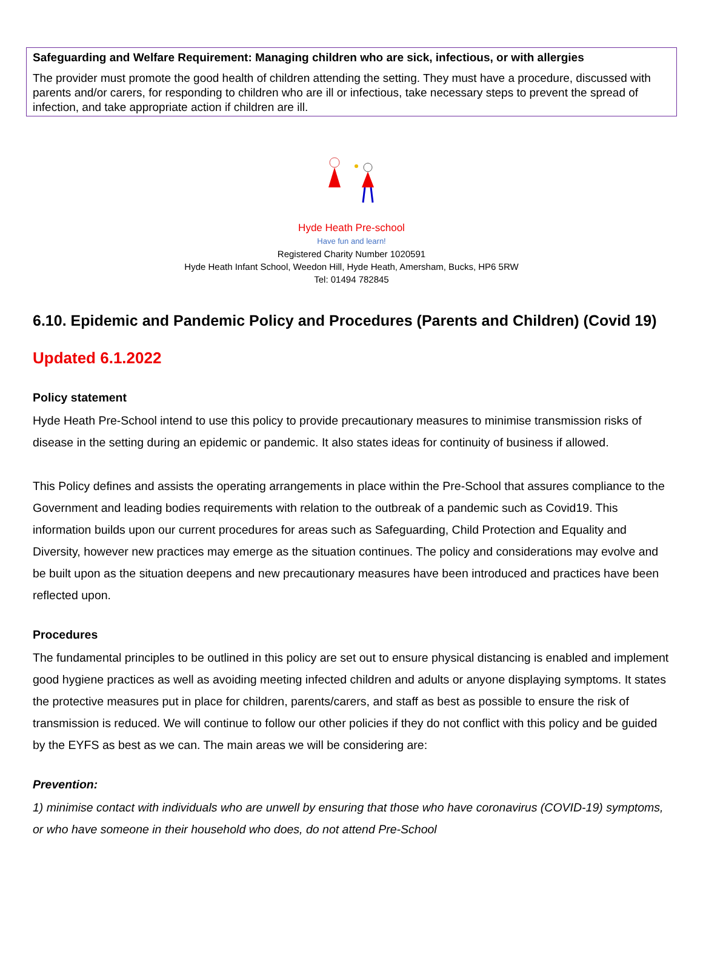Safeguarding and Welfare Requirement: Managing children who are sick, infectious, or with allergies
The provider must promote the good health of children attending the setting. They must have a procedure, discussed with parents and/or carers, for responding to children who are ill or infectious, take necessary steps to prevent the spread of infection, and take appropriate action if children are ill.
Hyde Heath Pre-school
Have fun and learn!
Registered Charity Number 1020591
Hyde Heath Infant School, Weedon Hill, Hyde Heath, Amersham, Bucks, HP6 5RW
Tel: 01494 782845
6.10. Epidemic and Pandemic Policy and Procedures (Parents and Children) (Covid 19)
Updated 6.1.2022
Policy statement
Hyde Heath Pre-School intend to use this policy to provide precautionary measures to minimise transmission risks of disease in the setting during an epidemic or pandemic. It also states ideas for continuity of business if allowed.
This Policy defines and assists the operating arrangements in place within the Pre-School that assures compliance to the Government and leading bodies requirements with relation to the outbreak of a pandemic such as Covid19. This information builds upon our current procedures for areas such as Safeguarding, Child Protection and Equality and Diversity, however new practices may emerge as the situation continues. The policy and considerations may evolve and be built upon as the situation deepens and new precautionary measures have been introduced and practices have been reflected upon.
Procedures
The fundamental principles to be outlined in this policy are set out to ensure physical distancing is enabled and implement good hygiene practices as well as avoiding meeting infected children and adults or anyone displaying symptoms. It states the protective measures put in place for children, parents/carers, and staff as best as possible to ensure the risk of transmission is reduced. We will continue to follow our other policies if they do not conflict with this policy and be guided by the EYFS as best as we can. The main areas we will be considering are:
Prevention:
1) minimise contact with individuals who are unwell by ensuring that those who have coronavirus (COVID-19) symptoms, or who have someone in their household who does, do not attend Pre-School